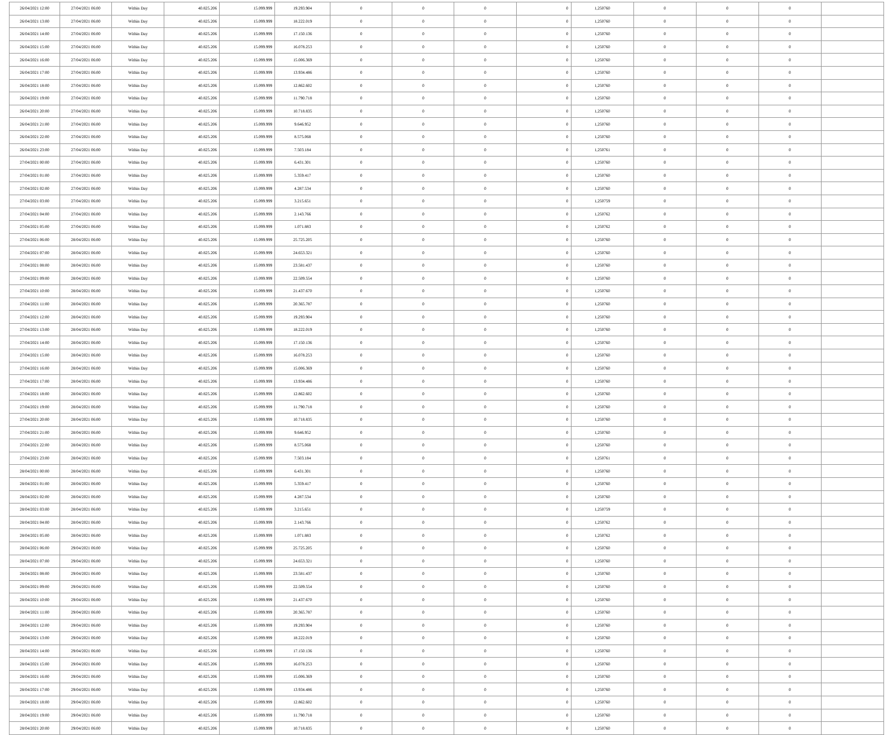| 26/04/2021 12:00 | 27/04/2021 06:00 | Within Day | 40.825.206 | 15.099.999 | 19.293.904 | 0 | 0 | 0 | 0 | 1,250760 | 0 | 0 | 0 | |
| 26/04/2021 13:00 | 27/04/2021 06:00 | Within Day | 40.825.206 | 15.099.999 | 18.222.019 | 0 | 0 | 0 | 0 | 1,250760 | 0 | 0 | 0 | |
| 26/04/2021 14:00 | 27/04/2021 06:00 | Within Day | 40.825.206 | 15.099.999 | 17.150.136 | 0 | 0 | 0 | 0 | 1,250760 | 0 | 0 | 0 | |
| 26/04/2021 15:00 | 27/04/2021 06:00 | Within Day | 40.825.206 | 15.099.999 | 16.078.253 | 0 | 0 | 0 | 0 | 1,250760 | 0 | 0 | 0 | |
| 26/04/2021 16:00 | 27/04/2021 06:00 | Within Day | 40.825.206 | 15.099.999 | 15.006.369 | 0 | 0 | 0 | 0 | 1,250760 | 0 | 0 | 0 | |
| 26/04/2021 17:00 | 27/04/2021 06:00 | Within Day | 40.825.206 | 15.099.999 | 13.934.486 | 0 | 0 | 0 | 0 | 1,250760 | 0 | 0 | 0 | |
| 26/04/2021 18:00 | 27/04/2021 06:00 | Within Day | 40.825.206 | 15.099.999 | 12.862.602 | 0 | 0 | 0 | 0 | 1,250760 | 0 | 0 | 0 | |
| 26/04/2021 19:00 | 27/04/2021 06:00 | Within Day | 40.825.206 | 15.099.999 | 11.790.718 | 0 | 0 | 0 | 0 | 1,250760 | 0 | 0 | 0 | |
| 26/04/2021 20:00 | 27/04/2021 06:00 | Within Day | 40.825.206 | 15.099.999 | 10.718.835 | 0 | 0 | 0 | 0 | 1,250760 | 0 | 0 | 0 | |
| 26/04/2021 21:00 | 27/04/2021 06:00 | Within Day | 40.825.206 | 15.099.999 | 9.646.952 | 0 | 0 | 0 | 0 | 1,250760 | 0 | 0 | 0 | |
| 26/04/2021 22:00 | 27/04/2021 06:00 | Within Day | 40.825.206 | 15.099.999 | 8.575.068 | 0 | 0 | 0 | 0 | 1,250760 | 0 | 0 | 0 | |
| 26/04/2021 23:00 | 27/04/2021 06:00 | Within Day | 40.825.206 | 15.099.999 | 7.503.184 | 0 | 0 | 0 | 0 | 1,250761 | 0 | 0 | 0 | |
| 27/04/2021 00:00 | 27/04/2021 06:00 | Within Day | 40.825.206 | 15.099.999 | 6.431.301 | 0 | 0 | 0 | 0 | 1,250760 | 0 | 0 | 0 | |
| 27/04/2021 01:00 | 27/04/2021 06:00 | Within Day | 40.825.206 | 15.099.999 | 5.359.417 | 0 | 0 | 0 | 0 | 1,250760 | 0 | 0 | 0 | |
| 27/04/2021 02:00 | 27/04/2021 06:00 | Within Day | 40.825.206 | 15.099.999 | 4.287.534 | 0 | 0 | 0 | 0 | 1,250760 | 0 | 0 | 0 | |
| 27/04/2021 03:00 | 27/04/2021 06:00 | Within Day | 40.825.206 | 15.099.999 | 3.215.651 | 0 | 0 | 0 | 0 | 1,250759 | 0 | 0 | 0 | |
| 27/04/2021 04:00 | 27/04/2021 06:00 | Within Day | 40.825.206 | 15.099.999 | 2.143.766 | 0 | 0 | 0 | 0 | 1,250762 | 0 | 0 | 0 | |
| 27/04/2021 05:00 | 27/04/2021 06:00 | Within Day | 40.825.206 | 15.099.999 | 1.071.883 | 0 | 0 | 0 | 0 | 1,250762 | 0 | 0 | 0 | |
| 27/04/2021 06:00 | 28/04/2021 06:00 | Within Day | 40.825.206 | 15.099.999 | 25.725.205 | 0 | 0 | 0 | 0 | 1,250760 | 0 | 0 | 0 | |
| 27/04/2021 07:00 | 28/04/2021 06:00 | Within Day | 40.825.206 | 15.099.999 | 24.653.321 | 0 | 0 | 0 | 0 | 1,250760 | 0 | 0 | 0 | |
| 27/04/2021 08:00 | 28/04/2021 06:00 | Within Day | 40.825.206 | 15.099.999 | 23.581.437 | 0 | 0 | 0 | 0 | 1,250760 | 0 | 0 | 0 | |
| 27/04/2021 09:00 | 28/04/2021 06:00 | Within Day | 40.825.206 | 15.099.999 | 22.509.554 | 0 | 0 | 0 | 0 | 1,250760 | 0 | 0 | 0 | |
| 27/04/2021 10:00 | 28/04/2021 06:00 | Within Day | 40.825.206 | 15.099.999 | 21.437.670 | 0 | 0 | 0 | 0 | 1,250760 | 0 | 0 | 0 | |
| 27/04/2021 11:00 | 28/04/2021 06:00 | Within Day | 40.825.206 | 15.099.999 | 20.365.787 | 0 | 0 | 0 | 0 | 1,250760 | 0 | 0 | 0 | |
| 27/04/2021 12:00 | 28/04/2021 06:00 | Within Day | 40.825.206 | 15.099.999 | 19.293.904 | 0 | 0 | 0 | 0 | 1,250760 | 0 | 0 | 0 | |
| 27/04/2021 13:00 | 28/04/2021 06:00 | Within Day | 40.825.206 | 15.099.999 | 18.222.019 | 0 | 0 | 0 | 0 | 1,250760 | 0 | 0 | 0 | |
| 27/04/2021 14:00 | 28/04/2021 06:00 | Within Day | 40.825.206 | 15.099.999 | 17.150.136 | 0 | 0 | 0 | 0 | 1,250760 | 0 | 0 | 0 | |
| 27/04/2021 15:00 | 28/04/2021 06:00 | Within Day | 40.825.206 | 15.099.999 | 16.078.253 | 0 | 0 | 0 | 0 | 1,250760 | 0 | 0 | 0 | |
| 27/04/2021 16:00 | 28/04/2021 06:00 | Within Day | 40.825.206 | 15.099.999 | 15.006.369 | 0 | 0 | 0 | 0 | 1,250760 | 0 | 0 | 0 | |
| 27/04/2021 17:00 | 28/04/2021 06:00 | Within Day | 40.825.206 | 15.099.999 | 13.934.486 | 0 | 0 | 0 | 0 | 1,250760 | 0 | 0 | 0 | |
| 27/04/2021 18:00 | 28/04/2021 06:00 | Within Day | 40.825.206 | 15.099.999 | 12.862.602 | 0 | 0 | 0 | 0 | 1,250760 | 0 | 0 | 0 | |
| 27/04/2021 19:00 | 28/04/2021 06:00 | Within Day | 40.825.206 | 15.099.999 | 11.790.718 | 0 | 0 | 0 | 0 | 1,250760 | 0 | 0 | 0 | |
| 27/04/2021 20:00 | 28/04/2021 06:00 | Within Day | 40.825.206 | 15.099.999 | 10.718.835 | 0 | 0 | 0 | 0 | 1,250760 | 0 | 0 | 0 | |
| 27/04/2021 21:00 | 28/04/2021 06:00 | Within Day | 40.825.206 | 15.099.999 | 9.646.952 | 0 | 0 | 0 | 0 | 1,250760 | 0 | 0 | 0 | |
| 27/04/2021 22:00 | 28/04/2021 06:00 | Within Day | 40.825.206 | 15.099.999 | 8.575.068 | 0 | 0 | 0 | 0 | 1,250760 | 0 | 0 | 0 | |
| 27/04/2021 23:00 | 28/04/2021 06:00 | Within Day | 40.825.206 | 15.099.999 | 7.503.184 | 0 | 0 | 0 | 0 | 1,250761 | 0 | 0 | 0 | |
| 28/04/2021 00:00 | 28/04/2021 06:00 | Within Day | 40.825.206 | 15.099.999 | 6.431.301 | 0 | 0 | 0 | 0 | 1,250760 | 0 | 0 | 0 | |
| 28/04/2021 01:00 | 28/04/2021 06:00 | Within Day | 40.825.206 | 15.099.999 | 5.359.417 | 0 | 0 | 0 | 0 | 1,250760 | 0 | 0 | 0 | |
| 28/04/2021 02:00 | 28/04/2021 06:00 | Within Day | 40.825.206 | 15.099.999 | 4.287.534 | 0 | 0 | 0 | 0 | 1,250760 | 0 | 0 | 0 | |
| 28/04/2021 03:00 | 28/04/2021 06:00 | Within Day | 40.825.206 | 15.099.999 | 3.215.651 | 0 | 0 | 0 | 0 | 1,250759 | 0 | 0 | 0 | |
| 28/04/2021 04:00 | 28/04/2021 06:00 | Within Day | 40.825.206 | 15.099.999 | 2.143.766 | 0 | 0 | 0 | 0 | 1,250762 | 0 | 0 | 0 | |
| 28/04/2021 05:00 | 28/04/2021 06:00 | Within Day | 40.825.206 | 15.099.999 | 1.071.883 | 0 | 0 | 0 | 0 | 1,250762 | 0 | 0 | 0 | |
| 28/04/2021 06:00 | 29/04/2021 06:00 | Within Day | 40.825.206 | 15.099.999 | 25.725.205 | 0 | 0 | 0 | 0 | 1,250760 | 0 | 0 | 0 | |
| 28/04/2021 07:00 | 29/04/2021 06:00 | Within Day | 40.825.206 | 15.099.999 | 24.653.321 | 0 | 0 | 0 | 0 | 1,250760 | 0 | 0 | 0 | |
| 28/04/2021 08:00 | 29/04/2021 06:00 | Within Day | 40.825.206 | 15.099.999 | 23.581.437 | 0 | 0 | 0 | 0 | 1,250760 | 0 | 0 | 0 | |
| 28/04/2021 09:00 | 29/04/2021 06:00 | Within Day | 40.825.206 | 15.099.999 | 22.509.554 | 0 | 0 | 0 | 0 | 1,250760 | 0 | 0 | 0 | |
| 28/04/2021 10:00 | 29/04/2021 06:00 | Within Day | 40.825.206 | 15.099.999 | 21.437.670 | 0 | 0 | 0 | 0 | 1,250760 | 0 | 0 | 0 | |
| 28/04/2021 11:00 | 29/04/2021 06:00 | Within Day | 40.825.206 | 15.099.999 | 20.365.787 | 0 | 0 | 0 | 0 | 1,250760 | 0 | 0 | 0 | |
| 28/04/2021 12:00 | 29/04/2021 06:00 | Within Day | 40.825.206 | 15.099.999 | 19.293.904 | 0 | 0 | 0 | 0 | 1,250760 | 0 | 0 | 0 | |
| 28/04/2021 13:00 | 29/04/2021 06:00 | Within Day | 40.825.206 | 15.099.999 | 18.222.019 | 0 | 0 | 0 | 0 | 1,250760 | 0 | 0 | 0 | |
| 28/04/2021 14:00 | 29/04/2021 06:00 | Within Day | 40.825.206 | 15.099.999 | 17.150.136 | 0 | 0 | 0 | 0 | 1,250760 | 0 | 0 | 0 | |
| 28/04/2021 15:00 | 29/04/2021 06:00 | Within Day | 40.825.206 | 15.099.999 | 16.078.253 | 0 | 0 | 0 | 0 | 1,250760 | 0 | 0 | 0 | |
| 28/04/2021 16:00 | 29/04/2021 06:00 | Within Day | 40.825.206 | 15.099.999 | 15.006.369 | 0 | 0 | 0 | 0 | 1,250760 | 0 | 0 | 0 | |
| 28/04/2021 17:00 | 29/04/2021 06:00 | Within Day | 40.825.206 | 15.099.999 | 13.934.486 | 0 | 0 | 0 | 0 | 1,250760 | 0 | 0 | 0 | |
| 28/04/2021 18:00 | 29/04/2021 06:00 | Within Day | 40.825.206 | 15.099.999 | 12.862.602 | 0 | 0 | 0 | 0 | 1,250760 | 0 | 0 | 0 | |
| 28/04/2021 19:00 | 29/04/2021 06:00 | Within Day | 40.825.206 | 15.099.999 | 11.790.718 | 0 | 0 | 0 | 0 | 1,250760 | 0 | 0 | 0 | |
| 28/04/2021 20:00 | 29/04/2021 06:00 | Within Day | 40.825.206 | 15.099.999 | 10.718.835 | 0 | 0 | 0 | 0 | 1,250760 | 0 | 0 | 0 | |